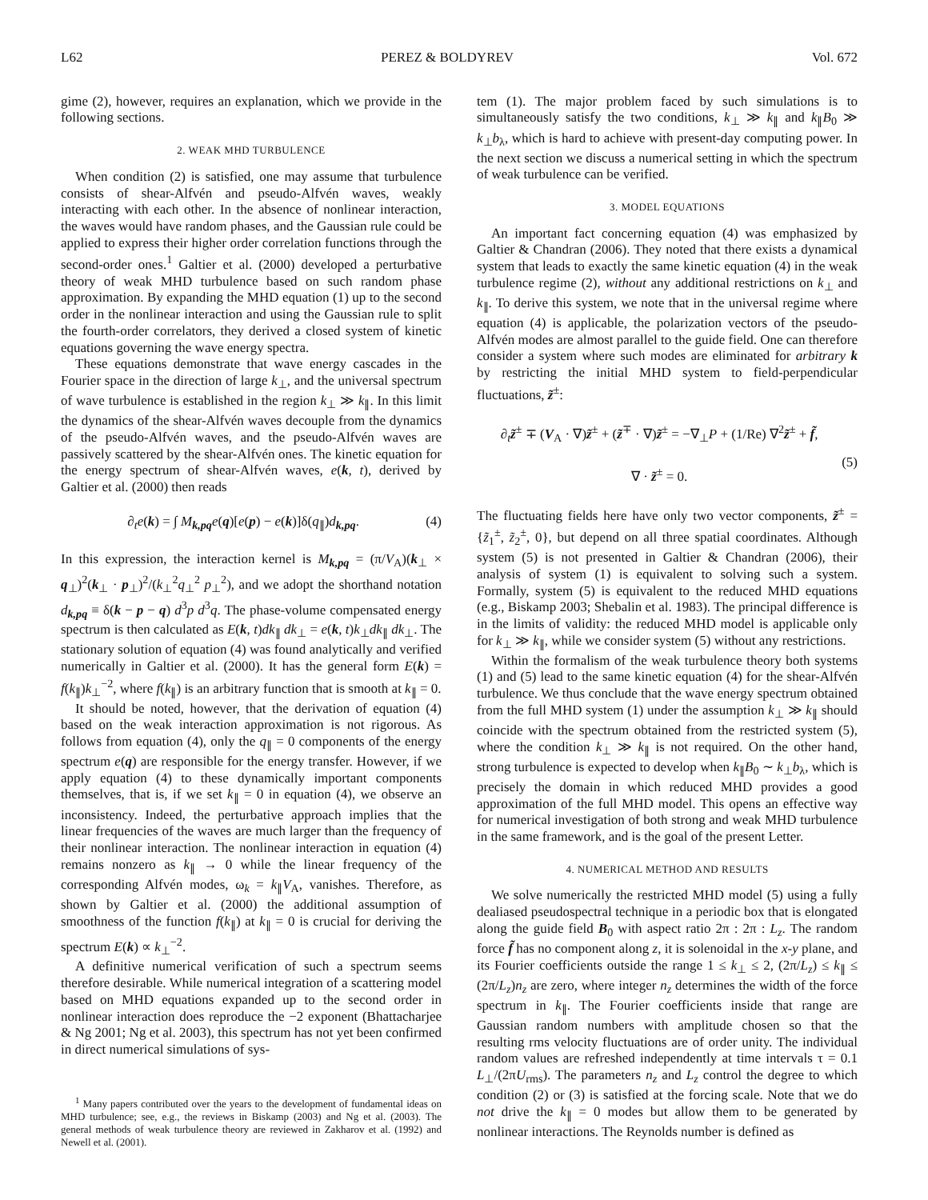L62 PEREZ & BOLDYREV Vol. 672
gime (2), however, requires an explanation, which we provide in the following sections.
2. WEAK MHD TURBULENCE
When condition (2) is satisfied, one may assume that turbulence consists of shear-Alfvén and pseudo-Alfvén waves, weakly interacting with each other. In the absence of nonlinear interaction, the waves would have random phases, and the Gaussian rule could be applied to express their higher order correlation functions through the second-order ones.<sup>1</sup> Galtier et al. (2000) developed a perturbative theory of weak MHD turbulence based on such random phase approximation. By expanding the MHD equation (1) up to the second order in the nonlinear interaction and using the Gaussian rule to split the fourth-order correlators, they derived a closed system of kinetic equations governing the wave energy spectra.
These equations demonstrate that wave energy cascades in the Fourier space in the direction of large k<sub>⊥</sub>, and the universal spectrum of wave turbulence is established in the region k<sub>⊥</sub> ≫ k<sub>∥</sub>. In this limit the dynamics of the shear-Alfvén waves decouple from the dynamics of the pseudo-Alfvén waves, and the pseudo-Alfvén waves are passively scattered by the shear-Alfvén ones. The kinetic equation for the energy spectrum of shear-Alfvén waves, e(k, t), derived by Galtier et al. (2000) then reads
∂<sub>t</sub>e(k) = ∫ M<sub>k,pq</sub>e(q)[e(p) − e(k)]δ(q<sub>∥</sub>)d<sub>k,pq</sub>. (4)
In this expression, the interaction kernel is M<sub>k,pq</sub> = (π/V<sub>A</sub>)(k<sub>⊥</sub> × q<sub>⊥</sub>)<sup>2</sup>(k<sub>⊥</sub> · p<sub>⊥</sub>)<sup>2</sup>/(k<sub>⊥</sub><sup>2</sup>q<sub>⊥</sub><sup>2</sup> p<sub>⊥</sub><sup>2</sup>), and we adopt the shorthand notation d<sub>k,pq</sub> ≡ δ(k − p − q) d<sup>3</sup>p d<sup>3</sup>q. The phase-volume compensated energy spectrum is then calculated as E(k, t)dk<sub>∥</sub> dk<sub>⊥</sub> = e(k, t)k<sub>⊥</sub>dk<sub>∥</sub> dk<sub>⊥</sub>. The stationary solution of equation (4) was found analytically and verified numerically in Galtier et al. (2000). It has the general form E(k) = f(k<sub>∥</sub>)k<sub>⊥</sub><sup>−2</sup>, where f(k<sub>∥</sub>) is an arbitrary function that is smooth at k<sub>∥</sub> = 0.
It should be noted, however, that the derivation of equation (4) based on the weak interaction approximation is not rigorous. As follows from equation (4), only the q<sub>∥</sub> = 0 components of the energy spectrum e(q) are responsible for the energy transfer. However, if we apply equation (4) to these dynamically important components themselves, that is, if we set k<sub>∥</sub> = 0 in equation (4), we observe an inconsistency. Indeed, the perturbative approach implies that the linear frequencies of the waves are much larger than the frequency of their nonlinear interaction. The nonlinear interaction in equation (4) remains nonzero as k<sub>∥</sub> → 0 while the linear frequency of the corresponding Alfvén modes, ω<sub>k</sub> = k<sub>∥</sub>V<sub>A</sub>, vanishes. Therefore, as shown by Galtier et al. (2000) the additional assumption of smoothness of the function f(k<sub>∥</sub>) at k<sub>∥</sub> = 0 is crucial for deriving the spectrum E(k) ∝ k<sub>⊥</sub><sup>−2</sup>.
A definitive numerical verification of such a spectrum seems therefore desirable. While numerical integration of a scattering model based on MHD equations expanded up to the second order in nonlinear interaction does reproduce the −2 exponent (Bhattacharjee & Ng 2001; Ng et al. 2003), this spectrum has not yet been confirmed in direct numerical simulations of sys-
<sup>1</sup> Many papers contributed over the years to the development of fundamental ideas on MHD turbulence; see, e.g., the reviews in Biskamp (2003) and Ng et al. (2003). The general methods of weak turbulence theory are reviewed in Zakharov et al. (1992) and Newell et al. (2001).
tem (1). The major problem faced by such simulations is to simultaneously satisfy the two conditions, k<sub>⊥</sub> ≫ k<sub>∥</sub> and k<sub>∥</sub>B<sub>0</sub> ≫ k<sub>⊥</sub>b<sub>λ</sub>, which is hard to achieve with present-day computing power. In the next section we discuss a numerical setting in which the spectrum of weak turbulence can be verified.
3. MODEL EQUATIONS
An important fact concerning equation (4) was emphasized by Galtier & Chandran (2006). They noted that there exists a dynamical system that leads to exactly the same kinetic equation (4) in the weak turbulence regime (2), without any additional restrictions on k<sub>⊥</sub> and k<sub>∥</sub>. To derive this system, we note that in the universal regime where equation (4) is applicable, the polarization vectors of the pseudo-Alfvén modes are almost parallel to the guide field. One can therefore consider a system where such modes are eliminated for arbitrary k by restricting the initial MHD system to field-perpendicular fluctuations, z̃<sup>±</sup>:
∂<sub>t</sub>z̃<sup>±</sup> ∓ (V<sub>A</sub> · ∇)z̃<sup>±</sup> + (z̃<sup>∓</sup> · ∇)z̃<sup>±</sup> = −∇<sub>⊥</sub>P + (1/Re) ∇<sup>2</sup>z̃<sup>±</sup> + f̃,
∇ · z̃<sup>±</sup> = 0.
(5)
The fluctuating fields here have only two vector components, z̃<sup>±</sup> = {z̃<sub>1</sub><sup>±</sup>, z̃<sub>2</sub><sup>±</sup>, 0}, but depend on all three spatial coordinates. Although system (5) is not presented in Galtier & Chandran (2006), their analysis of system (1) is equivalent to solving such a system. Formally, system (5) is equivalent to the reduced MHD equations (e.g., Biskamp 2003; Shebalin et al. 1983). The principal difference is in the limits of validity: the reduced MHD model is applicable only for k<sub>⊥</sub> ≫ k<sub>∥</sub>, while we consider system (5) without any restrictions.
Within the formalism of the weak turbulence theory both systems (1) and (5) lead to the same kinetic equation (4) for the shear-Alfvén turbulence. We thus conclude that the wave energy spectrum obtained from the full MHD system (1) under the assumption k<sub>⊥</sub> ≫ k<sub>∥</sub> should coincide with the spectrum obtained from the restricted system (5), where the condition k<sub>⊥</sub> ≫ k<sub>∥</sub> is not required. On the other hand, strong turbulence is expected to develop when k<sub>∥</sub>B<sub>0</sub> ∼ k<sub>⊥</sub>b<sub>λ</sub>, which is precisely the domain in which reduced MHD provides a good approximation of the full MHD model. This opens an effective way for numerical investigation of both strong and weak MHD turbulence in the same framework, and is the goal of the present Letter.
4. NUMERICAL METHOD AND RESULTS
We solve numerically the restricted MHD model (5) using a fully dealiased pseudospectral technique in a periodic box that is elongated along the guide field B<sub>0</sub> with aspect ratio 2π : 2π : L<sub>z</sub>. The random force f̃ has no component along z, it is solenoidal in the x-y plane, and its Fourier coefficients outside the range 1 ≤ k<sub>⊥</sub> ≤ 2, (2π/L<sub>z</sub>) ≤ k<sub>∥</sub> ≤ (2π/L<sub>z</sub>)n<sub>z</sub> are zero, where integer n<sub>z</sub> determines the width of the force spectrum in k<sub>∥</sub>. The Fourier coefficients inside that range are Gaussian random numbers with amplitude chosen so that the resulting rms velocity fluctuations are of order unity. The individual random values are refreshed independently at time intervals τ = 0.1 L<sub>⊥</sub>/(2πU<sub>rms</sub>). The parameters n<sub>z</sub> and L<sub>z</sub> control the degree to which condition (2) or (3) is satisfied at the forcing scale. Note that we do not drive the k<sub>∥</sub> = 0 modes but allow them to be generated by nonlinear interactions. The Reynolds number is defined as